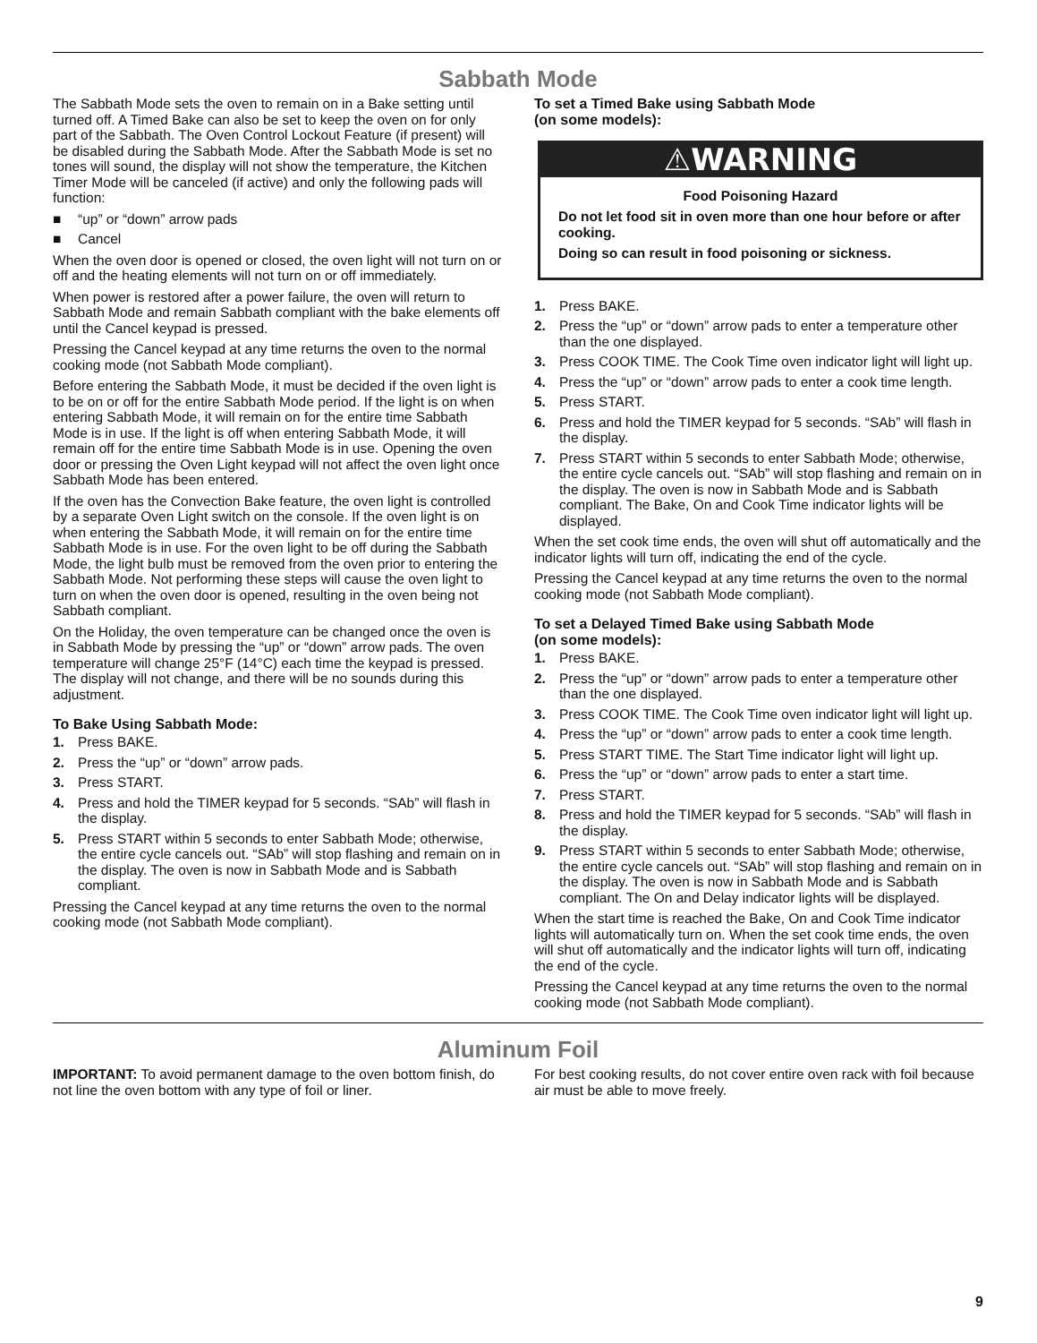Sabbath Mode
The Sabbath Mode sets the oven to remain on in a Bake setting until turned off. A Timed Bake can also be set to keep the oven on for only part of the Sabbath. The Oven Control Lockout Feature (if present) will be disabled during the Sabbath Mode. After the Sabbath Mode is set no tones will sound, the display will not show the temperature, the Kitchen Timer Mode will be canceled (if active) and only the following pads will function:
■ “up” or “down” arrow pads
■ Cancel
When the oven door is opened or closed, the oven light will not turn on or off and the heating elements will not turn on or off immediately.
When power is restored after a power failure, the oven will return to Sabbath Mode and remain Sabbath compliant with the bake elements off until the Cancel keypad is pressed.
Pressing the Cancel keypad at any time returns the oven to the normal cooking mode (not Sabbath Mode compliant).
Before entering the Sabbath Mode, it must be decided if the oven light is to be on or off for the entire Sabbath Mode period. If the light is on when entering Sabbath Mode, it will remain on for the entire time Sabbath Mode is in use. If the light is off when entering Sabbath Mode, it will remain off for the entire time Sabbath Mode is in use. Opening the oven door or pressing the Oven Light keypad will not affect the oven light once Sabbath Mode has been entered.
If the oven has the Convection Bake feature, the oven light is controlled by a separate Oven Light switch on the console. If the oven light is on when entering the Sabbath Mode, it will remain on for the entire time Sabbath Mode is in use. For the oven light to be off during the Sabbath Mode, the light bulb must be removed from the oven prior to entering the Sabbath Mode. Not performing these steps will cause the oven light to turn on when the oven door is opened, resulting in the oven being not Sabbath compliant.
On the Holiday, the oven temperature can be changed once the oven is in Sabbath Mode by pressing the “up” or “down” arrow pads. The oven temperature will change 25°F (14°C) each time the keypad is pressed. The display will not change, and there will be no sounds during this adjustment.
To Bake Using Sabbath Mode:
1. Press BAKE.
2. Press the “up” or “down” arrow pads.
3. Press START.
4. Press and hold the TIMER keypad for 5 seconds. “SAb” will flash in the display.
5. Press START within 5 seconds to enter Sabbath Mode; otherwise, the entire cycle cancels out. “SAb” will stop flashing and remain on in the display. The oven is now in Sabbath Mode and is Sabbath compliant.
Pressing the Cancel keypad at any time returns the oven to the normal cooking mode (not Sabbath Mode compliant).
To set a Timed Bake using Sabbath Mode
(on some models):
⚠WARNING
Food Poisoning Hazard
Do not let food sit in oven more than one hour before or after cooking.
Doing so can result in food poisoning or sickness.
1. Press BAKE.
2. Press the “up” or “down” arrow pads to enter a temperature other than the one displayed.
3. Press COOK TIME. The Cook Time oven indicator light will light up.
4. Press the “up” or “down” arrow pads to enter a cook time length.
5. Press START.
6. Press and hold the TIMER keypad for 5 seconds. “SAb” will flash in the display.
7. Press START within 5 seconds to enter Sabbath Mode; otherwise, the entire cycle cancels out. “SAb” will stop flashing and remain on in the display. The oven is now in Sabbath Mode and is Sabbath compliant. The Bake, On and Cook Time indicator lights will be displayed.
When the set cook time ends, the oven will shut off automatically and the indicator lights will turn off, indicating the end of the cycle.
Pressing the Cancel keypad at any time returns the oven to the normal cooking mode (not Sabbath Mode compliant).
To set a Delayed Timed Bake using Sabbath Mode
(on some models):
1. Press BAKE.
2. Press the “up” or “down” arrow pads to enter a temperature other than the one displayed.
3. Press COOK TIME. The Cook Time oven indicator light will light up.
4. Press the “up” or “down” arrow pads to enter a cook time length.
5. Press START TIME. The Start Time indicator light will light up.
6. Press the “up” or “down” arrow pads to enter a start time.
7. Press START.
8. Press and hold the TIMER keypad for 5 seconds. “SAb” will flash in the display.
9. Press START within 5 seconds to enter Sabbath Mode; otherwise, the entire cycle cancels out. “SAb” will stop flashing and remain on in the display. The oven is now in Sabbath Mode and is Sabbath compliant. The On and Delay indicator lights will be displayed.
When the start time is reached the Bake, On and Cook Time indicator lights will automatically turn on. When the set cook time ends, the oven will shut off automatically and the indicator lights will turn off, indicating the end of the cycle.
Pressing the Cancel keypad at any time returns the oven to the normal cooking mode (not Sabbath Mode compliant).
Aluminum Foil
IMPORTANT: To avoid permanent damage to the oven bottom finish, do not line the oven bottom with any type of foil or liner.
For best cooking results, do not cover entire oven rack with foil because air must be able to move freely.
9